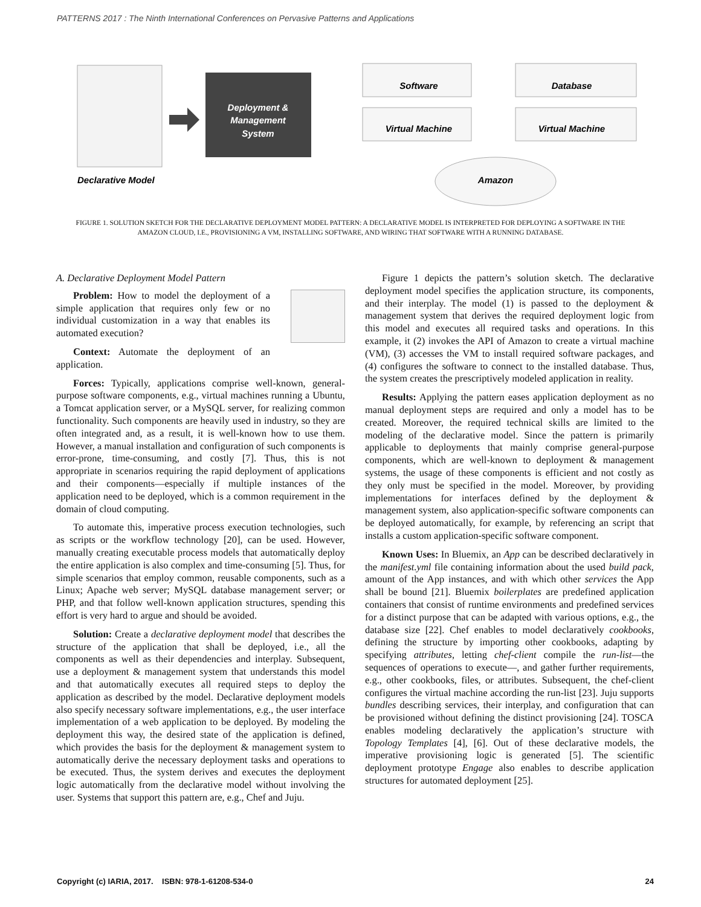PATTERNS 2017 : The Ninth International Conferences on Pervasive Patterns and Applications
Deployment &
Management
System
Software
Database
Virtual Machine
Virtual Machine
Amazon
Declarative Model
FIGURE 1. SOLUTION SKETCH FOR THE DECLARATIVE DEPLOYMENT MODEL PATTERN: A DECLARATIVE MODEL IS INTERPRETED FOR DEPLOYING A SOFTWARE IN THE AMAZON CLOUD, I.E., PROVISIONING A VM, INSTALLING SOFTWARE, AND WIRING THAT SOFTWARE WITH A RUNNING DATABASE.
A. Declarative Deployment Model Pattern
Problem: How to model the deployment of a simple application that requires only few or no individual customization in a way that enables its automated execution?
Context: Automate the deployment of an application.
Forces: Typically, applications comprise well-known, general-purpose software components, e.g., virtual machines running a Ubuntu, a Tomcat application server, or a MySQL server, for realizing common functionality. Such components are heavily used in industry, so they are often integrated and, as a result, it is well-known how to use them. However, a manual installation and configuration of such components is error-prone, time-consuming, and costly [7]. Thus, this is not appropriate in scenarios requiring the rapid deployment of applications and their components—especially if multiple instances of the application need to be deployed, which is a common requirement in the domain of cloud computing.
To automate this, imperative process execution technologies, such as scripts or the workflow technology [20], can be used. However, manually creating executable process models that automatically deploy the entire application is also complex and time-consuming [5]. Thus, for simple scenarios that employ common, reusable components, such as a Linux; Apache web server; MySQL database management server; or PHP, and that follow well-known application structures, spending this effort is very hard to argue and should be avoided.
Solution: Create a declarative deployment model that describes the structure of the application that shall be deployed, i.e., all the components as well as their dependencies and interplay. Subsequent, use a deployment & management system that understands this model and that automatically executes all required steps to deploy the application as described by the model. Declarative deployment models also specify necessary software implementations, e.g., the user interface implementation of a web application to be deployed. By modeling the deployment this way, the desired state of the application is defined, which provides the basis for the deployment & management system to automatically derive the necessary deployment tasks and operations to be executed. Thus, the system derives and executes the deployment logic automatically from the declarative model without involving the user. Systems that support this pattern are, e.g., Chef and Juju.
Figure 1 depicts the pattern’s solution sketch. The declarative deployment model specifies the application structure, its components, and their interplay. The model (1) is passed to the deployment & management system that derives the required deployment logic from this model and executes all required tasks and operations. In this example, it (2) invokes the API of Amazon to create a virtual machine (VM), (3) accesses the VM to install required software packages, and (4) configures the software to connect to the installed database. Thus, the system creates the prescriptively modeled application in reality.
Results: Applying the pattern eases application deployment as no manual deployment steps are required and only a model has to be created. Moreover, the required technical skills are limited to the modeling of the declarative model. Since the pattern is primarily applicable to deployments that mainly comprise general-purpose components, which are well-known to deployment & management systems, the usage of these components is efficient and not costly as they only must be specified in the model. Moreover, by providing implementations for interfaces defined by the deployment & management system, also application-specific software components can be deployed automatically, for example, by referencing an script that installs a custom application-specific software component.
Known Uses: In Bluemix, an App can be described declaratively in the manifest.yml file containing information about the used build pack, amount of the App instances, and with which other services the App shall be bound [21]. Bluemix boilerplates are predefined application containers that consist of runtime environments and predefined services for a distinct purpose that can be adapted with various options, e.g., the database size [22]. Chef enables to model declaratively cookbooks, defining the structure by importing other cookbooks, adapting by specifying attributes, letting chef-client compile the run-list—the sequences of operations to execute—, and gather further requirements, e.g., other cookbooks, files, or attributes. Subsequent, the chef-client configures the virtual machine according the run-list [23]. Juju supports bundles describing services, their interplay, and configuration that can be provisioned without defining the distinct provisioning [24]. TOSCA enables modeling declaratively the application’s structure with Topology Templates [4], [6]. Out of these declarative models, the imperative provisioning logic is generated [5]. The scientific deployment prototype Engage also enables to describe application structures for automated deployment [25].
Copyright (c) IARIA, 2017. ISBN: 978-1-61208-534-0 24